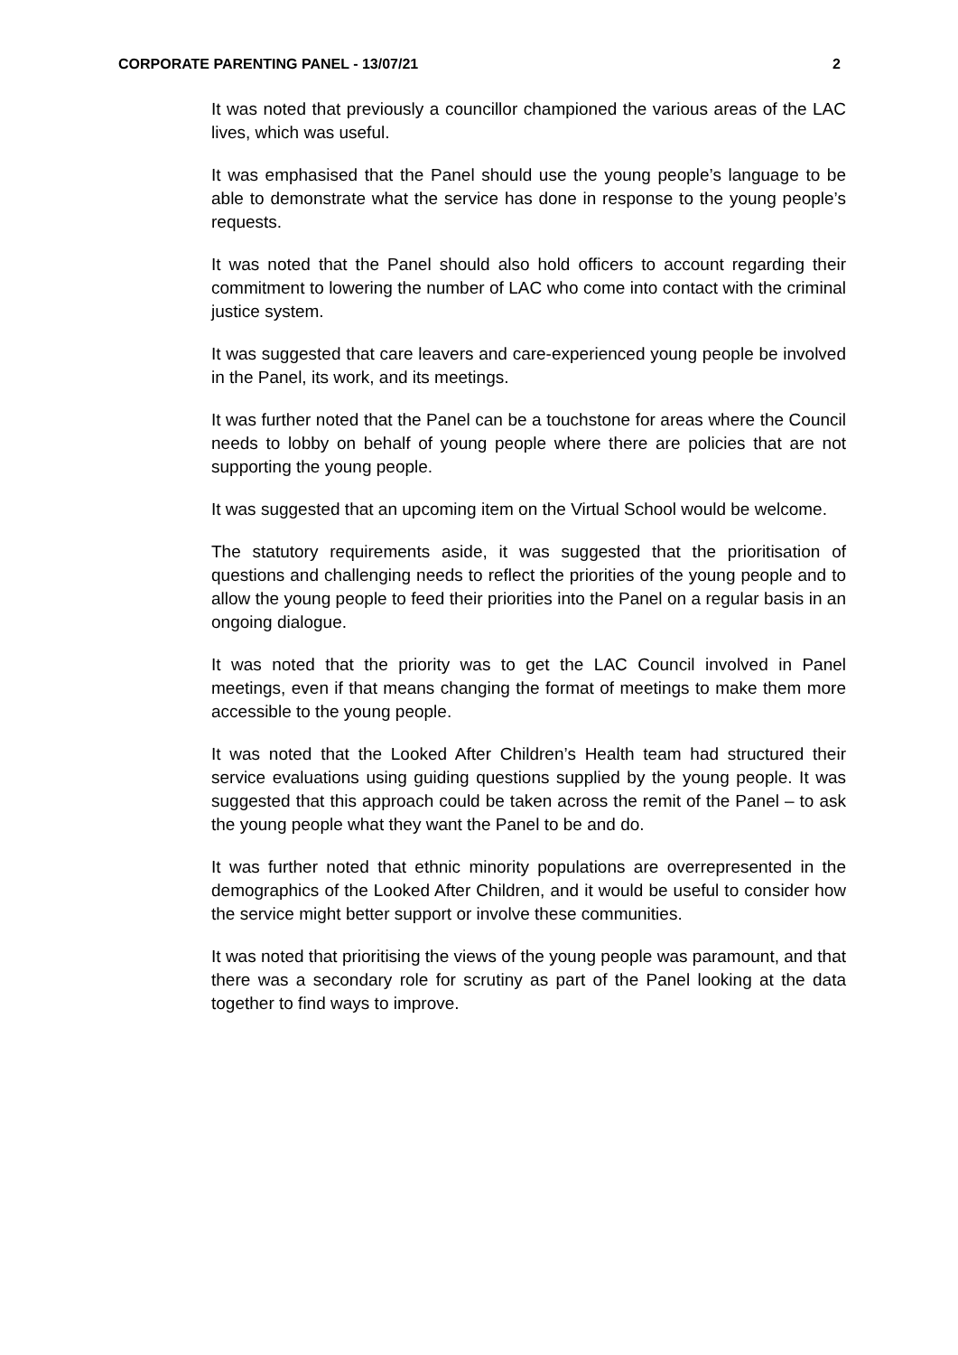CORPORATE PARENTING PANEL - 13/07/21 2
It was noted that previously a councillor championed the various areas of the LAC lives, which was useful.
It was emphasised that the Panel should use the young people’s language to be able to demonstrate what the service has done in response to the young people’s requests.
It was noted that the Panel should also hold officers to account regarding their commitment to lowering the number of LAC who come into contact with the criminal justice system.
It was suggested that care leavers and care-experienced young people be involved in the Panel, its work, and its meetings.
It was further noted that the Panel can be a touchstone for areas where the Council needs to lobby on behalf of young people where there are policies that are not supporting the young people.
It was suggested that an upcoming item on the Virtual School would be welcome.
The statutory requirements aside, it was suggested that the prioritisation of questions and challenging needs to reflect the priorities of the young people and to allow the young people to feed their priorities into the Panel on a regular basis in an ongoing dialogue.
It was noted that the priority was to get the LAC Council involved in Panel meetings, even if that means changing the format of meetings to make them more accessible to the young people.
It was noted that the Looked After Children’s Health team had structured their service evaluations using guiding questions supplied by the young people. It was suggested that this approach could be taken across the remit of the Panel – to ask the young people what they want the Panel to be and do.
It was further noted that ethnic minority populations are overrepresented in the demographics of the Looked After Children, and it would be useful to consider how the service might better support or involve these communities.
It was noted that prioritising the views of the young people was paramount, and that there was a secondary role for scrutiny as part of the Panel looking at the data together to find ways to improve.